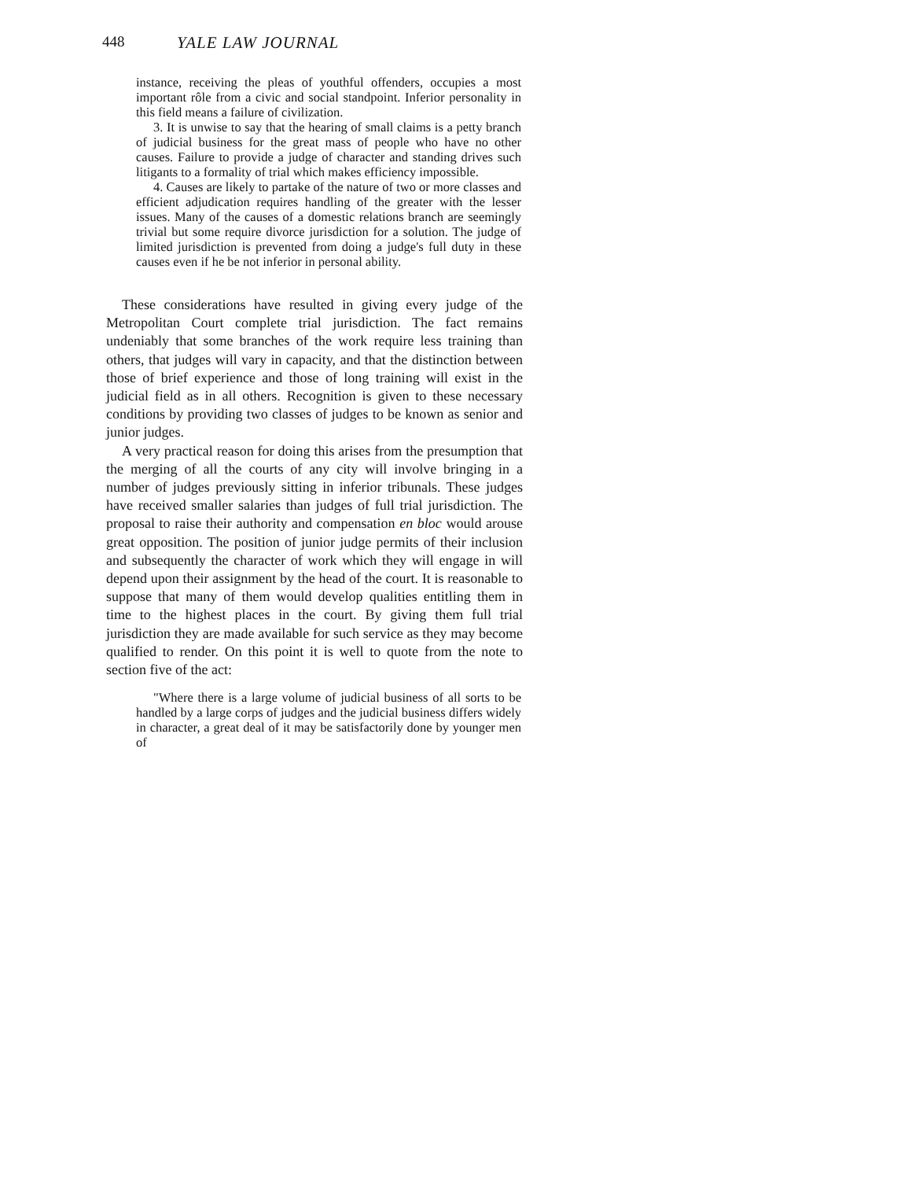448 YALE LAW JOURNAL
instance, receiving the pleas of youthful offenders, occupies a most important rôle from a civic and social standpoint. Inferior personality in this field means a failure of civilization.
3. It is unwise to say that the hearing of small claims is a petty branch of judicial business for the great mass of people who have no other causes. Failure to provide a judge of character and standing drives such litigants to a formality of trial which makes efficiency impossible.
4. Causes are likely to partake of the nature of two or more classes and efficient adjudication requires handling of the greater with the lesser issues. Many of the causes of a domestic relations branch are seemingly trivial but some require divorce jurisdiction for a solution. The judge of limited jurisdiction is prevented from doing a judge's full duty in these causes even if he be not inferior in personal ability.
These considerations have resulted in giving every judge of the Metropolitan Court complete trial jurisdiction. The fact remains undeniably that some branches of the work require less training than others, that judges will vary in capacity, and that the distinction between those of brief experience and those of long training will exist in the judicial field as in all others. Recognition is given to these necessary conditions by providing two classes of judges to be known as senior and junior judges.
A very practical reason for doing this arises from the presumption that the merging of all the courts of any city will involve bringing in a number of judges previously sitting in inferior tribunals. These judges have received smaller salaries than judges of full trial jurisdiction. The proposal to raise their authority and compensation en bloc would arouse great opposition. The position of junior judge permits of their inclusion and subsequently the character of work which they will engage in will depend upon their assignment by the head of the court. It is reasonable to suppose that many of them would develop qualities entitling them in time to the highest places in the court. By giving them full trial jurisdiction they are made available for such service as they may become qualified to render. On this point it is well to quote from the note to section five of the act:
"Where there is a large volume of judicial business of all sorts to be handled by a large corps of judges and the judicial business differs widely in character, a great deal of it may be satisfactorily done by younger men of